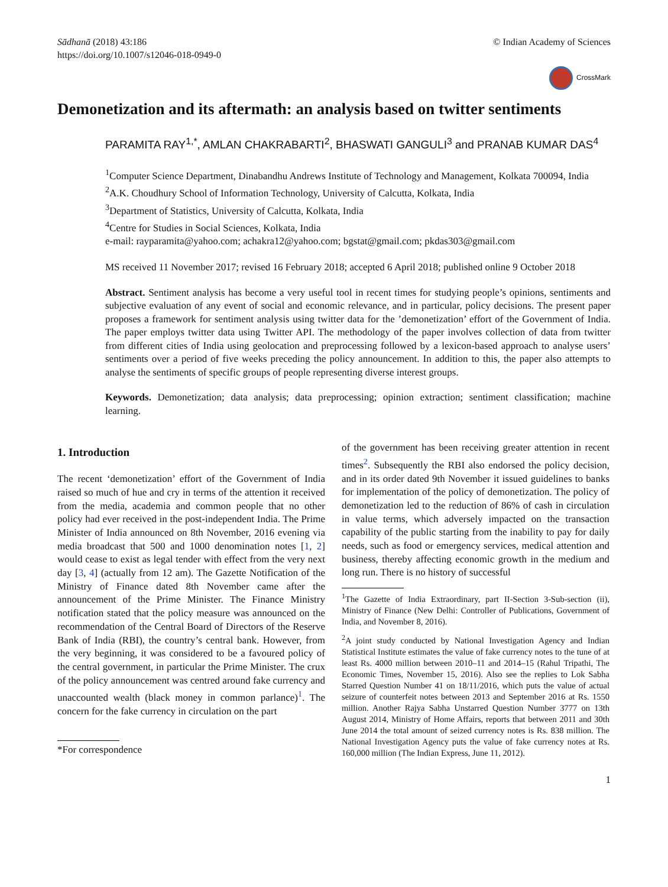Sādhanā (2018) 43:186
https://doi.org/10.1007/s12046-018-0949-0
© Indian Academy of Sciences
CrossMark
Demonetization and its aftermath: an analysis based on twitter sentiments
PARAMITA RAY<sup>1,*</sup>, AMLAN CHAKRABARTI<sup>2</sup>, BHASWATI GANGULI<sup>3</sup> and PRANAB KUMAR DAS<sup>4</sup>
<sup>1</sup> Computer Science Department, Dinabandhu Andrews Institute of Technology and Management, Kolkata 700094, India
<sup>2</sup> A.K. Choudhury School of Information Technology, University of Calcutta, Kolkata, India
<sup>3</sup> Department of Statistics, University of Calcutta, Kolkata, India
<sup>4</sup> Centre for Studies in Social Sciences, Kolkata, India
e-mail: rayparamita@yahoo.com; achakra12@yahoo.com; bgstat@gmail.com; pkdas303@gmail.com
MS received 11 November 2017; revised 16 February 2018; accepted 6 April 2018; published online 9 October 2018
Abstract. Sentiment analysis has become a very useful tool in recent times for studying people’s opinions, sentiments and subjective evaluation of any event of social and economic relevance, and in particular, policy decisions. The present paper proposes a framework for sentiment analysis using twitter data for the ’demonetization’ effort of the Government of India. The paper employs twitter data using Twitter API. The methodology of the paper involves collection of data from twitter from different cities of India using geolocation and preprocessing followed by a lexicon-based approach to analyse users’ sentiments over a period of five weeks preceding the policy announcement. In addition to this, the paper also attempts to analyse the sentiments of specific groups of people representing diverse interest groups.
Keywords. Demonetization; data analysis; data preprocessing; opinion extraction; sentiment classification; machine learning.
1. Introduction
The recent ‘demonetization’ effort of the Government of India raised so much of hue and cry in terms of the attention it received from the media, academia and common people that no other policy had ever received in the post-independent India. The Prime Minister of India announced on 8th November, 2016 evening via media broadcast that 500 and 1000 denomination notes [1, 2] would cease to exist as legal tender with effect from the very next day [3, 4] (actually from 12 am). The Gazette Notification of the Ministry of Finance dated 8th November came after the announcement of the Prime Minister. The Finance Ministry notification stated that the policy measure was announced on the recommendation of the Central Board of Directors of the Reserve Bank of India (RBI), the country’s central bank. However, from the very beginning, it was considered to be a favoured policy of the central government, in particular the Prime Minister. The crux of the policy announcement was centred around fake currency and unaccounted wealth (black money in common parlance)<sup>1</sup>. The concern for the fake currency in circulation on the part
*For correspondence
of the government has been receiving greater attention in recent times<sup>2</sup>. Subsequently the RBI also endorsed the policy decision, and in its order dated 9th November it issued guidelines to banks for implementation of the policy of demonetization. The policy of demonetization led to the reduction of 86% of cash in circulation in value terms, which adversely impacted on the transaction capability of the public starting from the inability to pay for daily needs, such as food or emergency services, medical attention and business, thereby affecting economic growth in the medium and long run. There is no history of successful
<sup>1</sup> The Gazette of India Extraordinary, part II-Section 3-Sub-section (ii), Ministry of Finance (New Delhi: Controller of Publications, Government of India, and November 8, 2016).
<sup>2</sup> A joint study conducted by National Investigation Agency and Indian Statistical Institute estimates the value of fake currency notes to the tune of at least Rs. 4000 million between 2010–11 and 2014–15 (Rahul Tripathi, The Economic Times, November 15, 2016). Also see the replies to Lok Sabha Starred Question Number 41 on 18/11/2016, which puts the value of actual seizure of counterfeit notes between 2013 and September 2016 at Rs. 1550 million. Another Rajya Sabha Unstarred Question Number 3777 on 13th August 2014, Ministry of Home Affairs, reports that between 2011 and 30th June 2014 the total amount of seized currency notes is Rs. 838 million. The National Investigation Agency puts the value of fake currency notes at Rs. 160,000 million (The Indian Express, June 11, 2012).
1